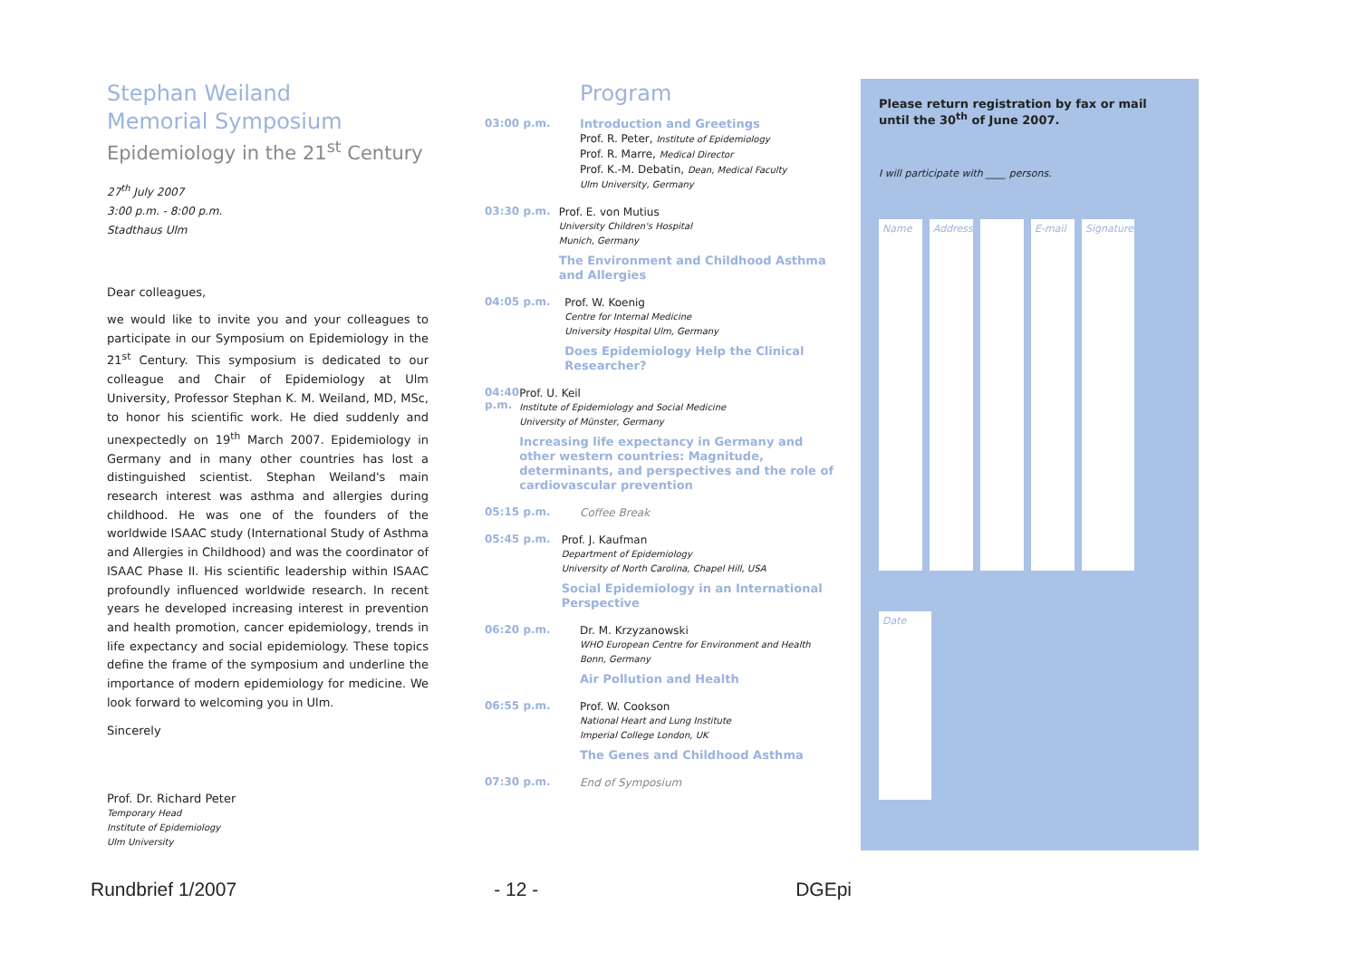Stephan Weiland
Memorial Symposium
Epidemiology in the 21<sup>st</sup> Century
27<sup>th</sup> July 2007
3:00 p.m. - 8:00 p.m.
Stadthaus Ulm
Dear colleagues,
we would like to invite you and your colleagues to participate in our Symposium on Epidemiology in the 21<sup>st</sup> Century. This symposium is dedicated to our colleague and Chair of Epidemiology at Ulm University, Professor Stephan K. M. Weiland, MD, MSc, to honor his scientific work. He died suddenly and unexpectedly on 19<sup>th</sup> March 2007. Epidemiology in Germany and in many other countries has lost a distinguished scientist. Stephan Weiland's main research interest was asthma and allergies during childhood. He was one of the founders of the worldwide ISAAC study (International Study of Asthma and Allergies in Childhood) and was the coordinator of ISAAC Phase II. His scientific leadership within ISAAC profoundly influenced worldwide research. In recent years he developed increasing interest in prevention and health promotion, cancer epidemiology, trends in life expectancy and social epidemiology. These topics define the frame of the symposium and underline the importance of modern epidemiology for medicine. We look forward to welcoming you in Ulm.
Sincerely
Prof. Dr. Richard Peter
Temporary Head
Institute of Epidemiology
Ulm University
Program
03:00 p.m.
Introduction and Greetings
Prof. R. Peter, Institute of Epidemiology
Prof. R. Marre, Medical Director
Prof. K.-M. Debatin, Dean, Medical Faculty
Ulm University, Germany
03:30 p.m.
Prof. E. von Mutius
University Children's Hospital
Munich, Germany
The Environment and Childhood Asthma and Allergies
04:05 p.m.
Prof. W. Koenig
Centre for Internal Medicine
University Hospital Ulm, Germany
Does Epidemiology Help the Clinical Researcher?
04:40 p.m.
Prof. U. Keil
Institute of Epidemiology and Social Medicine
University of Münster, Germany
Increasing life expectancy in Germany and other western countries: Magnitude, determinants, and perspectives and the role of cardiovascular prevention
05:15 p.m.
Coffee Break
05:45 p.m.
Prof. J. Kaufman
Department of Epidemiology
University of North Carolina, Chapel Hill, USA
Social Epidemiology in an International Perspective
06:20 p.m.
Dr. M. Krzyzanowski
WHO European Centre for Environment and Health
Bonn, Germany
Air Pollution and Health
06:55 p.m.
Prof. W. Cookson
National Heart and Lung Institute
Imperial College London, UK
The Genes and Childhood Asthma
07:30 p.m.
End of Symposium
Please return registration by fax or mail until the 30<sup>th</sup> of June 2007.
I will participate with ____ persons.
Name
Address
E-mail
Signature
Date
Rundbrief 1/2007 - 12 - DGEpi